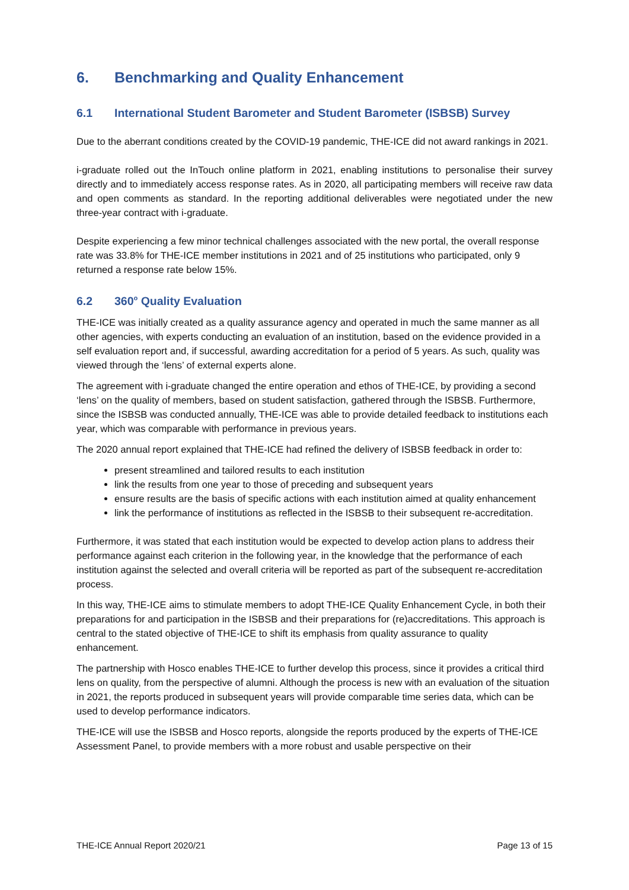6. Benchmarking and Quality Enhancement
6.1 International Student Barometer and Student Barometer (ISBSB) Survey
Due to the aberrant conditions created by the COVID-19 pandemic, THE-ICE did not award rankings in 2021.
i-graduate rolled out the InTouch online platform in 2021, enabling institutions to personalise their survey directly and to immediately access response rates. As in 2020, all participating members will receive raw data and open comments as standard. In the reporting additional deliverables were negotiated under the new three-year contract with i-graduate.
Despite experiencing a few minor technical challenges associated with the new portal, the overall response rate was 33.8% for THE-ICE member institutions in 2021 and of 25 institutions who participated, only 9 returned a response rate below 15%.
6.2 360<sup>o</sup> Quality Evaluation
THE-ICE was initially created as a quality assurance agency and operated in much the same manner as all other agencies, with experts conducting an evaluation of an institution, based on the evidence provided in a self evaluation report and, if successful, awarding accreditation for a period of 5 years. As such, quality was viewed through the ‘lens’ of external experts alone.
The agreement with i-graduate changed the entire operation and ethos of THE-ICE, by providing a second ‘lens’ on the quality of members, based on student satisfaction, gathered through the ISBSB. Furthermore, since the ISBSB was conducted annually, THE-ICE was able to provide detailed feedback to institutions each year, which was comparable with performance in previous years.
The 2020 annual report explained that THE-ICE had refined the delivery of ISBSB feedback in order to:
present streamlined and tailored results to each institution
link the results from one year to those of preceding and subsequent years
ensure results are the basis of specific actions with each institution aimed at quality enhancement
link the performance of institutions as reflected in the ISBSB to their subsequent re-accreditation.
Furthermore, it was stated that each institution would be expected to develop action plans to address their performance against each criterion in the following year, in the knowledge that the performance of each institution against the selected and overall criteria will be reported as part of the subsequent re-accreditation process.
In this way, THE-ICE aims to stimulate members to adopt THE-ICE Quality Enhancement Cycle, in both their preparations for and participation in the ISBSB and their preparations for (re)accreditations. This approach is central to the stated objective of THE-ICE to shift its emphasis from quality assurance to quality enhancement.
The partnership with Hosco enables THE-ICE to further develop this process, since it provides a critical third lens on quality, from the perspective of alumni. Although the process is new with an evaluation of the situation in 2021, the reports produced in subsequent years will provide comparable time series data, which can be used to develop performance indicators.
THE-ICE will use the ISBSB and Hosco reports, alongside the reports produced by the experts of THE-ICE Assessment Panel, to provide members with a more robust and usable perspective on their
THE-ICE Annual Report 2020/21 Page 13 of 15